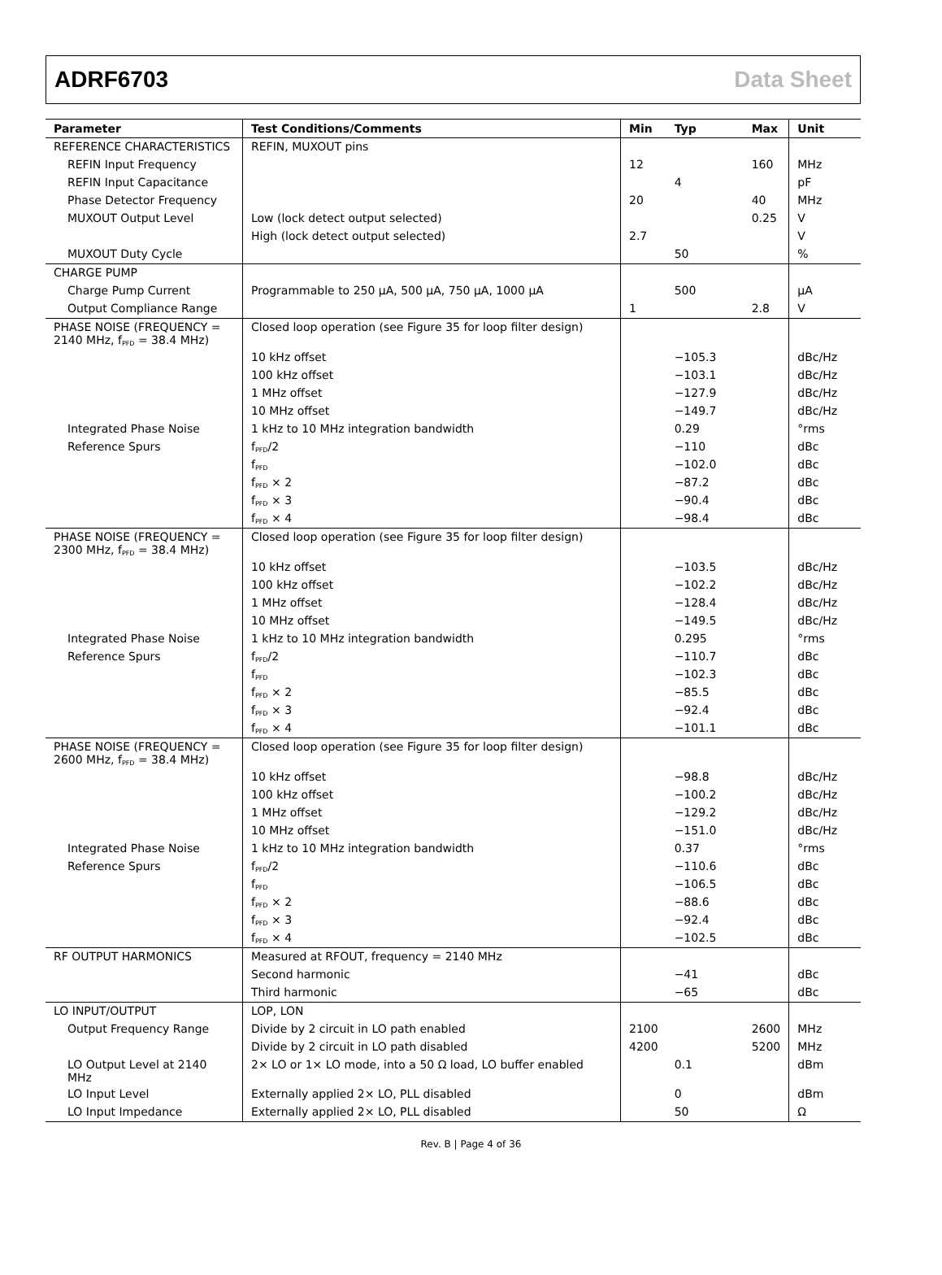ADRF6703 Data Sheet
| Parameter | Test Conditions/Comments | Min | Typ | Max | Unit |
| --- | --- | --- | --- | --- | --- |
| REFERENCE CHARACTERISTICS | REFIN, MUXOUT pins | | | | |
| REFIN Input Frequency | | 12 | | 160 | MHz |
| REFIN Input Capacitance | | | 4 | | pF |
| Phase Detector Frequency | | 20 | | 40 | MHz |
| MUXOUT Output Level | Low (lock detect output selected) | | | 0.25 | V |
| | High (lock detect output selected) | 2.7 | | | V |
| MUXOUT Duty Cycle | | | 50 | | % |
| CHARGE PUMP | | | | | |
| Charge Pump Current | Programmable to 250 µA, 500 µA, 750 µA, 1000 µA | | 500 | | µA |
| Output Compliance Range | | 1 | | 2.8 | V |
| PHASE NOISE (FREQUENCY = 2140 MHz, f<sub>PFD</sub> = 38.4 MHz) | Closed loop operation (see Figure 35 for loop filter design) | | | | |
| | 10 kHz offset | | −105.3 | | dBc/Hz |
| | 100 kHz offset | | −103.1 | | dBc/Hz |
| | 1 MHz offset | | −127.9 | | dBc/Hz |
| | 10 MHz offset | | −149.7 | | dBc/Hz |
| Integrated Phase Noise | 1 kHz to 10 MHz integration bandwidth | | 0.29 | | °rms |
| Reference Spurs | f<sub>PFD</sub>/2 | | −110 | | dBc |
| | f<sub>PFD</sub> | | −102.0 | | dBc |
| | f<sub>PFD</sub> × 2 | | −87.2 | | dBc |
| | f<sub>PFD</sub> × 3 | | −90.4 | | dBc |
| | f<sub>PFD</sub> × 4 | | −98.4 | | dBc |
| PHASE NOISE (FREQUENCY = 2300 MHz, f<sub>PFD</sub> = 38.4 MHz) | Closed loop operation (see Figure 35 for loop filter design) | | | | |
| | 10 kHz offset | | −103.5 | | dBc/Hz |
| | 100 kHz offset | | −102.2 | | dBc/Hz |
| | 1 MHz offset | | −128.4 | | dBc/Hz |
| | 10 MHz offset | | −149.5 | | dBc/Hz |
| Integrated Phase Noise | 1 kHz to 10 MHz integration bandwidth | | 0.295 | | °rms |
| Reference Spurs | f<sub>PFD</sub>/2 | | −110.7 | | dBc |
| | f<sub>PFD</sub> | | −102.3 | | dBc |
| | f<sub>PFD</sub> × 2 | | −85.5 | | dBc |
| | f<sub>PFD</sub> × 3 | | −92.4 | | dBc |
| | f<sub>PFD</sub> × 4 | | −101.1 | | dBc |
| PHASE NOISE (FREQUENCY = 2600 MHz, f<sub>PFD</sub> = 38.4 MHz) | Closed loop operation (see Figure 35 for loop filter design) | | | | |
| | 10 kHz offset | | −98.8 | | dBc/Hz |
| | 100 kHz offset | | −100.2 | | dBc/Hz |
| | 1 MHz offset | | −129.2 | | dBc/Hz |
| | 10 MHz offset | | −151.0 | | dBc/Hz |
| Integrated Phase Noise | 1 kHz to 10 MHz integration bandwidth | | 0.37 | | °rms |
| Reference Spurs | f<sub>PFD</sub>/2 | | −110.6 | | dBc |
| | f<sub>PFD</sub> | | −106.5 | | dBc |
| | f<sub>PFD</sub> × 2 | | −88.6 | | dBc |
| | f<sub>PFD</sub> × 3 | | −92.4 | | dBc |
| | f<sub>PFD</sub> × 4 | | −102.5 | | dBc |
| RF OUTPUT HARMONICS | Measured at RFOUT, frequency = 2140 MHz | | | | |
| | Second harmonic | | −41 | | dBc |
| | Third harmonic | | −65 | | dBc |
| LO INPUT/OUTPUT | LOP, LON | | | | |
| Output Frequency Range | Divide by 2 circuit in LO path enabled | 2100 | | 2600 | MHz |
| | Divide by 2 circuit in LO path disabled | 4200 | | 5200 | MHz |
| LO Output Level at 2140 MHz | 2× LO or 1× LO mode, into a 50 Ω load, LO buffer enabled | | 0.1 | | dBm |
| LO Input Level | Externally applied 2× LO, PLL disabled | | 0 | | dBm |
| LO Input Impedance | Externally applied 2× LO, PLL disabled | | 50 | | Ω |
Rev. B | Page 4 of 36